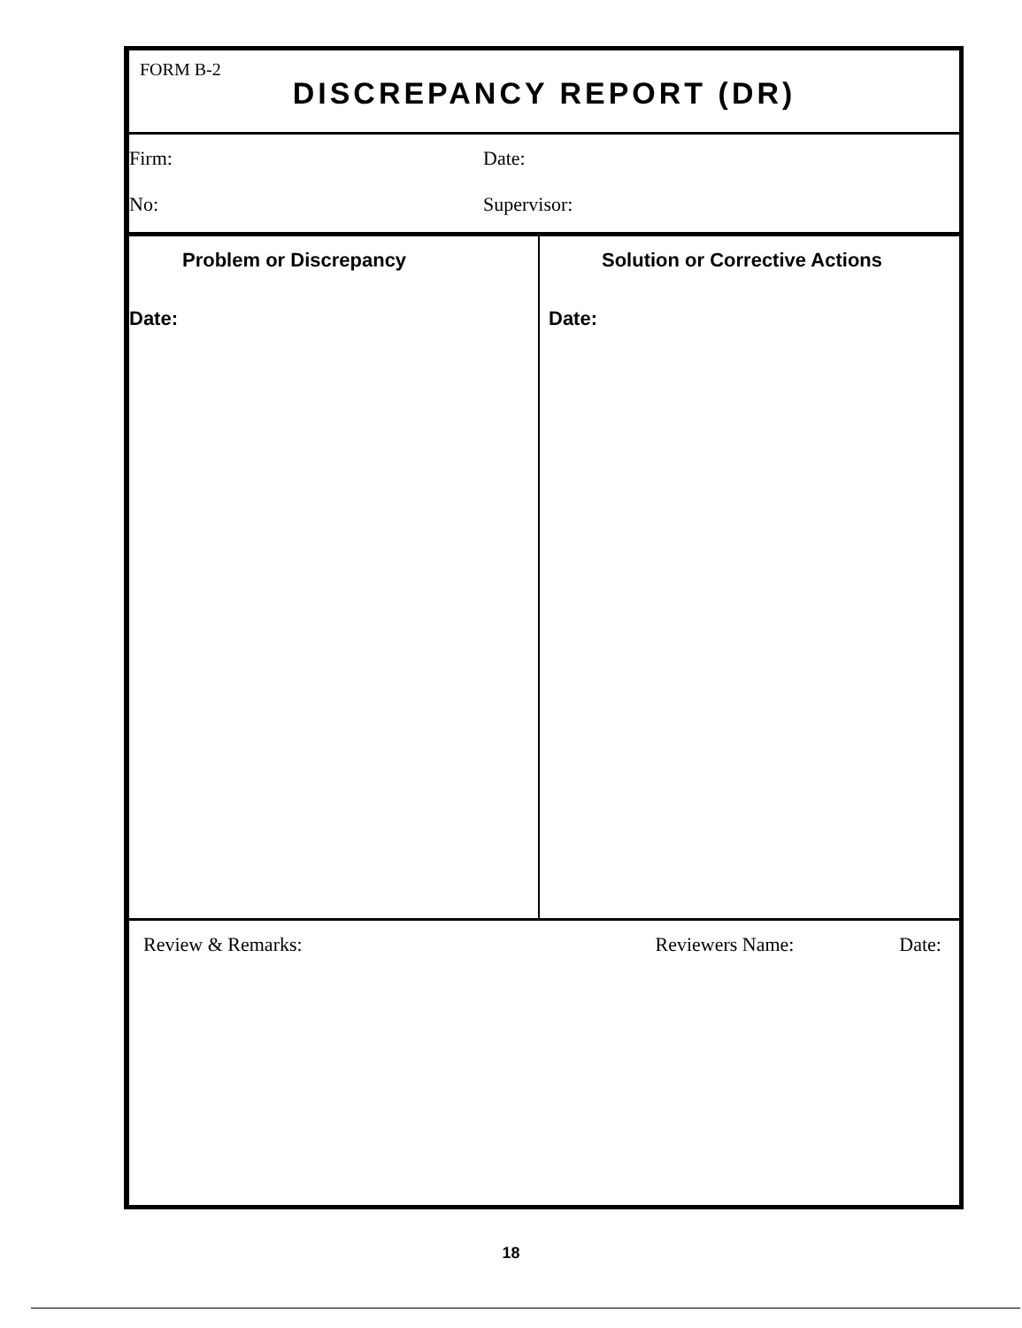FORM B-2
DISCREPANCY REPORT (DR)
Firm:
No:
Date:
Supervisor:
Problem or Discrepancy
Date:
Solution or Corrective Actions
Date:
Review & Remarks: Reviewers Name: Date:
18